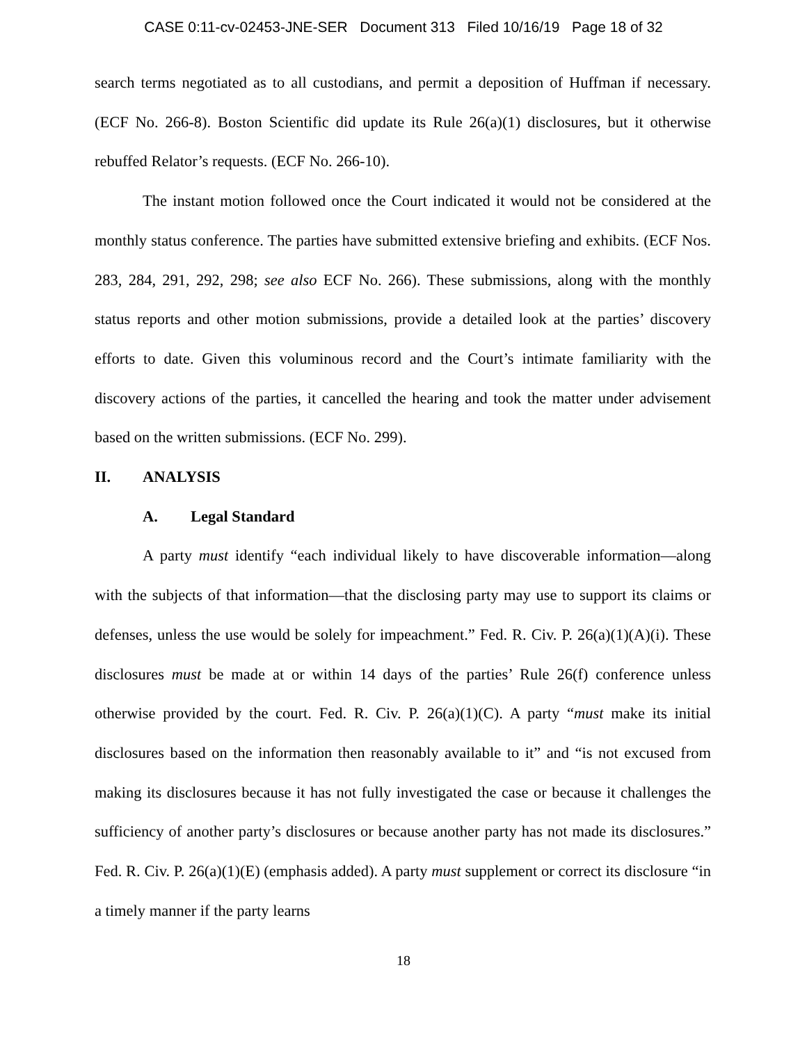CASE 0:11-cv-02453-JNE-SER Document 313 Filed 10/16/19 Page 18 of 32
search terms negotiated as to all custodians, and permit a deposition of Huffman if necessary. (ECF No. 266-8). Boston Scientific did update its Rule 26(a)(1) disclosures, but it otherwise rebuffed Relator’s requests. (ECF No. 266-10).
The instant motion followed once the Court indicated it would not be considered at the monthly status conference. The parties have submitted extensive briefing and exhibits. (ECF Nos. 283, 284, 291, 292, 298; see also ECF No. 266). These submissions, along with the monthly status reports and other motion submissions, provide a detailed look at the parties’ discovery efforts to date. Given this voluminous record and the Court’s intimate familiarity with the discovery actions of the parties, it cancelled the hearing and took the matter under advisement based on the written submissions. (ECF No. 299).
II. ANALYSIS
A. Legal Standard
A party must identify “each individual likely to have discoverable information—along with the subjects of that information—that the disclosing party may use to support its claims or defenses, unless the use would be solely for impeachment.” Fed. R. Civ. P. 26(a)(1)(A)(i). These disclosures must be made at or within 14 days of the parties’ Rule 26(f) conference unless otherwise provided by the court. Fed. R. Civ. P. 26(a)(1)(C). A party “must make its initial disclosures based on the information then reasonably available to it” and “is not excused from making its disclosures because it has not fully investigated the case or because it challenges the sufficiency of another party’s disclosures or because another party has not made its disclosures.” Fed. R. Civ. P. 26(a)(1)(E) (emphasis added). A party must supplement or correct its disclosure “in a timely manner if the party learns
18